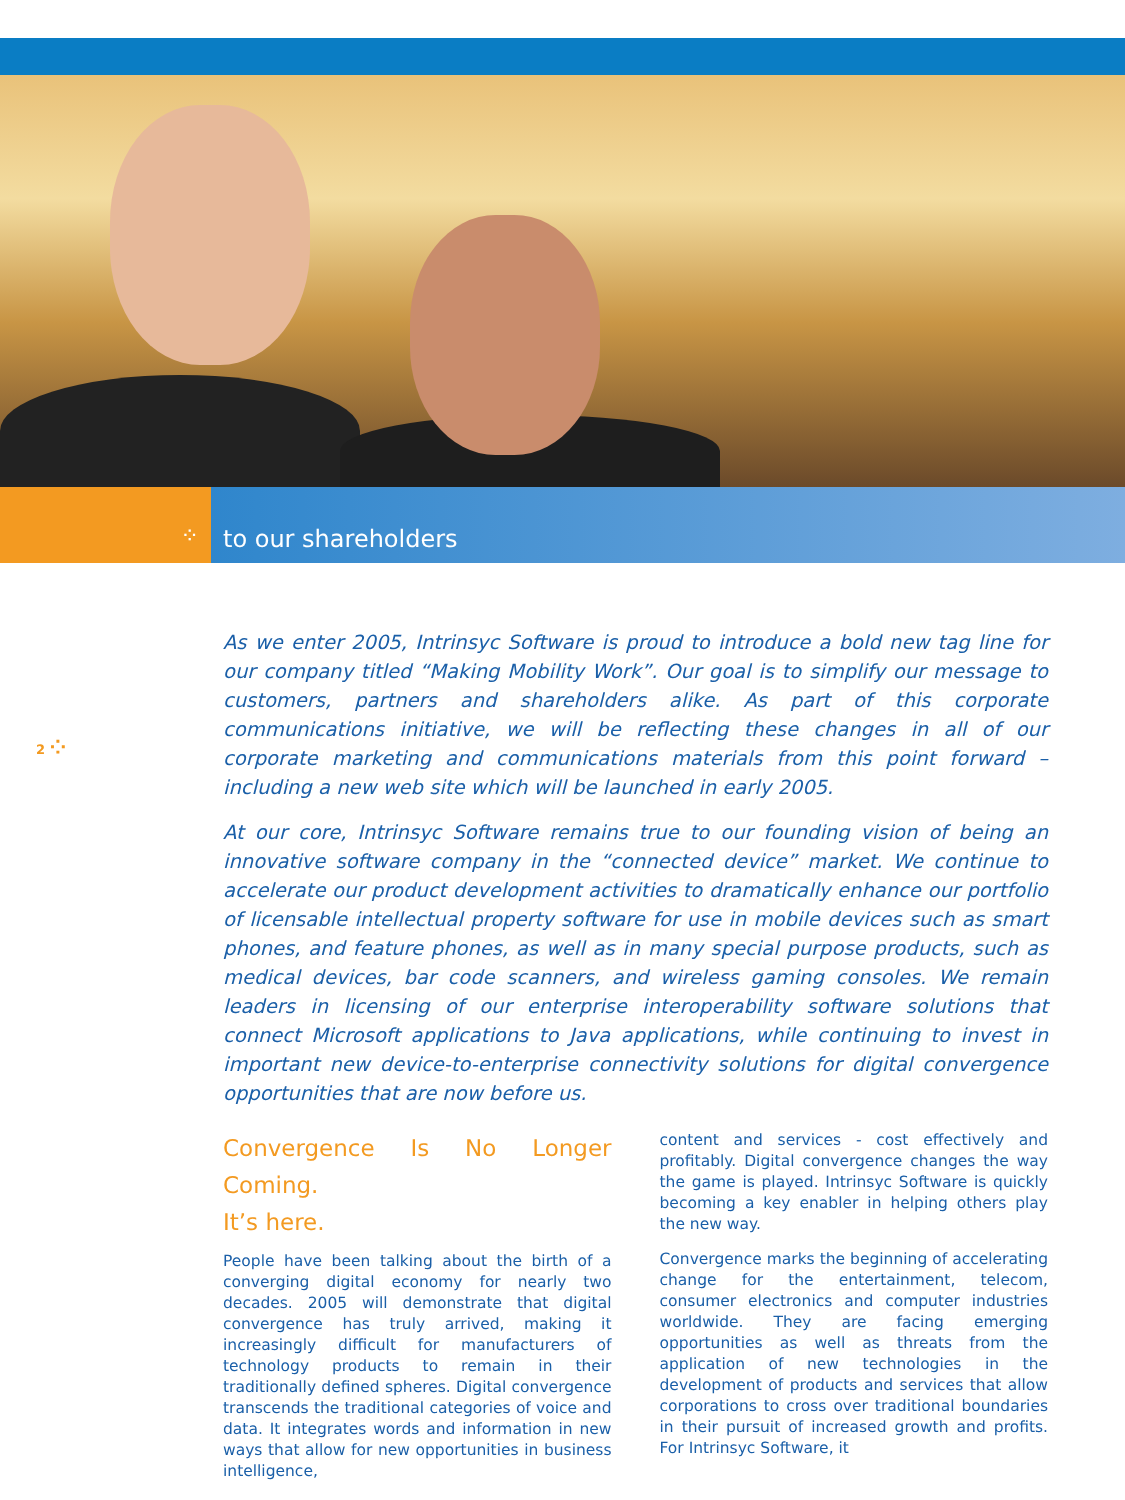⁘ to our shareholders
2 ⁘
As we enter 2005, Intrinsyc Software is proud to introduce a bold new tag line for our company titled “Making Mobility Work”. Our goal is to simplify our message to customers, partners and shareholders alike. As part of this corporate communications initiative, we will be reflecting these changes in all of our corporate marketing and communications materials from this point forward – including a new web site which will be launched in early 2005.
At our core, Intrinsyc Software remains true to our founding vision of being an innovative software company in the “connected device” market. We continue to accelerate our product development activities to dramatically enhance our portfolio of licensable intellectual property software for use in mobile devices such as smart phones, and feature phones, as well as in many special purpose products, such as medical devices, bar code scanners, and wireless gaming consoles. We remain leaders in licensing of our enterprise interoperability software solutions that connect Microsoft applications to Java applications, while continuing to invest in important new device-to-enterprise connectivity solutions for digital convergence opportunities that are now before us.
Convergence Is No Longer Coming.
It’s here.
People have been talking about the birth of a converging digital economy for nearly two decades. 2005 will demonstrate that digital convergence has truly arrived, making it increasingly difficult for manufacturers of technology products to remain in their traditionally defined spheres. Digital convergence transcends the traditional categories of voice and data. It integrates words and information in new ways that allow for new opportunities in business intelligence,
content and services - cost effectively and profitably. Digital convergence changes the way the game is played. Intrinsyc Software is quickly becoming a key enabler in helping others play the new way.
Convergence marks the beginning of accelerating change for the entertainment, telecom, consumer electronics and computer industries worldwide. They are facing emerging opportunities as well as threats from the application of new technologies in the development of products and services that allow corporations to cross over traditional boundaries in their pursuit of increased growth and profits. For Intrinsyc Software, it